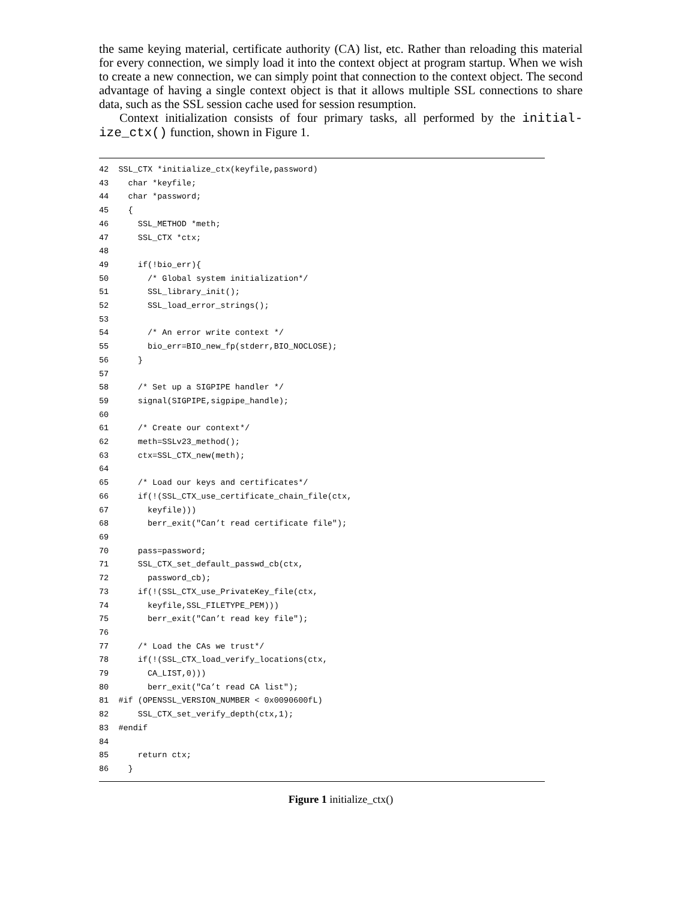the same keying material, certificate authority (CA) list, etc. Rather than reloading this material for every connection, we simply load it into the context object at program startup. When we wish to create a new connection, we can simply point that connection to the context object. The second advantage of having a single context object is that it allows multiple SSL connections to share data, such as the SSL session cache used for session resumption.
Context initialization consists of four primary tasks, all performed by the initial-ize_ctx() function, shown in Figure 1.
42 SSL_CTX *initialize_ctx(keyfile,password) 43 char *keyfile; 44 char *password; 45 { 46 SSL_METHOD *meth; 47 SSL_CTX *ctx; 48 49 if(!bio_err){ 50 /* Global system initialization*/ 51 SSL_library_init(); 52 SSL_load_error_strings(); 53 54 /* An error write context */ 55 bio_err=BIO_new_fp(stderr,BIO_NOCLOSE); 56 } 57 58 /* Set up a SIGPIPE handler */ 59 signal(SIGPIPE,sigpipe_handle); 60 61 /* Create our context*/ 62 meth=SSLv23_method(); 63 ctx=SSL_CTX_new(meth); 64 65 /* Load our keys and certificates*/ 66 if(!(SSL_CTX_use_certificate_chain_file(ctx, 67 keyfile))) 68 berr_exit("Can’t read certificate file"); 69 70 pass=password; 71 SSL_CTX_set_default_passwd_cb(ctx, 72 password_cb); 73 if(!(SSL_CTX_use_PrivateKey_file(ctx, 74 keyfile,SSL_FILETYPE_PEM))) 75 berr_exit("Can’t read key file"); 76 77 /* Load the CAs we trust*/ 78 if(!(SSL_CTX_load_verify_locations(ctx, 79 CA_LIST,0))) 80 berr_exit("Ca’t read CA list"); 81 #if (OPENSSL_VERSION_NUMBER < 0x0090600fL) 82 SSL_CTX_set_verify_depth(ctx,1); 83 #endif 84 85 return ctx; 86 }
Figure 1 initialize_ctx()